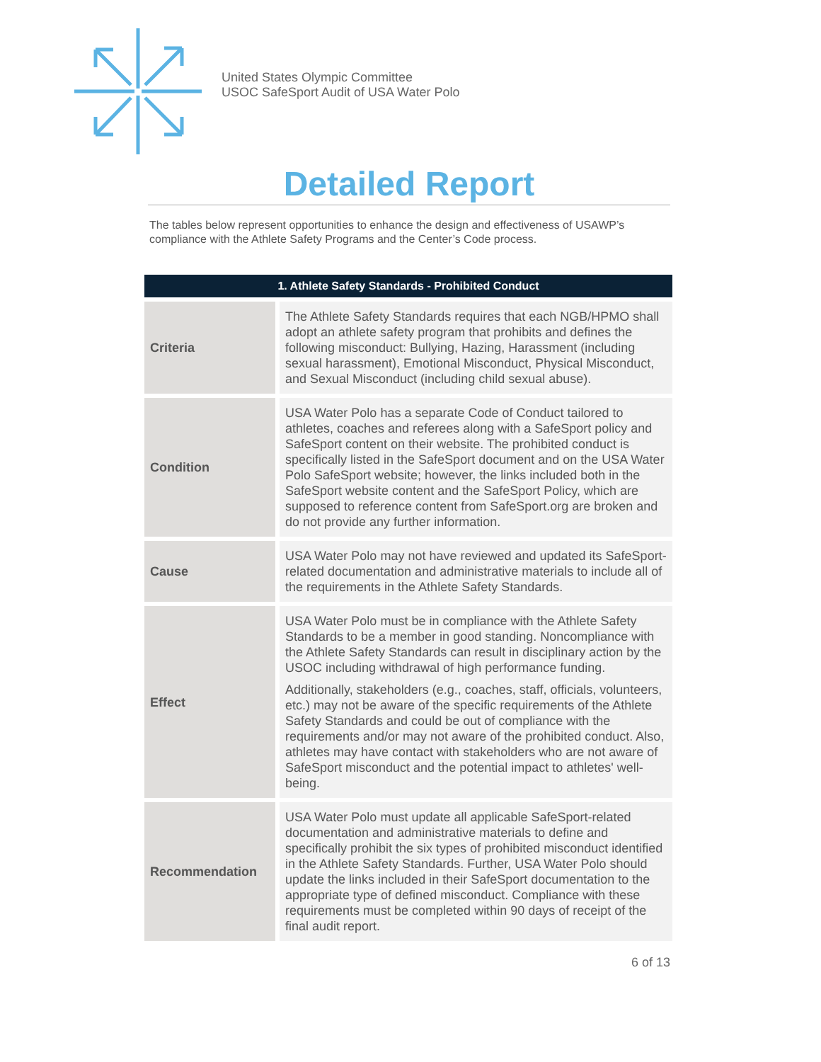United States Olympic Committee
USOC SafeSport Audit of USA Water Polo
Detailed Report
The tables below represent opportunities to enhance the design and effectiveness of USAWP’s compliance with the Athlete Safety Programs and the Center’s Code process.
| 1. Athlete Safety Standards - Prohibited Conduct | |
| --- | --- |
| Criteria | The Athlete Safety Standards requires that each NGB/HPMO shall adopt an athlete safety program that prohibits and defines the following misconduct: Bullying, Hazing, Harassment (including sexual harassment), Emotional Misconduct, Physical Misconduct, and Sexual Misconduct (including child sexual abuse). |
| Condition | USA Water Polo has a separate Code of Conduct tailored to athletes, coaches and referees along with a SafeSport policy and SafeSport content on their website. The prohibited conduct is specifically listed in the SafeSport document and on the USA Water Polo SafeSport website; however, the links included both in the SafeSport website content and the SafeSport Policy, which are supposed to reference content from SafeSport.org are broken and do not provide any further information. |
| Cause | USA Water Polo may not have reviewed and updated its SafeSport-related documentation and administrative materials to include all of the requirements in the Athlete Safety Standards. |
| Effect | USA Water Polo must be in compliance with the Athlete Safety Standards to be a member in good standing. Noncompliance with the Athlete Safety Standards can result in disciplinary action by the USOC including withdrawal of high performance funding. Additionally, stakeholders (e.g., coaches, staff, officials, volunteers, etc.) may not be aware of the specific requirements of the Athlete Safety Standards and could be out of compliance with the requirements and/or may not aware of the prohibited conduct. Also, athletes may have contact with stakeholders who are not aware of SafeSport misconduct and the potential impact to athletes' well-being. |
| Recommendation | USA Water Polo must update all applicable SafeSport-related documentation and administrative materials to define and specifically prohibit the six types of prohibited misconduct identified in the Athlete Safety Standards. Further, USA Water Polo should update the links included in their SafeSport documentation to the appropriate type of defined misconduct. Compliance with these requirements must be completed within 90 days of receipt of the final audit report. |
6 of 13